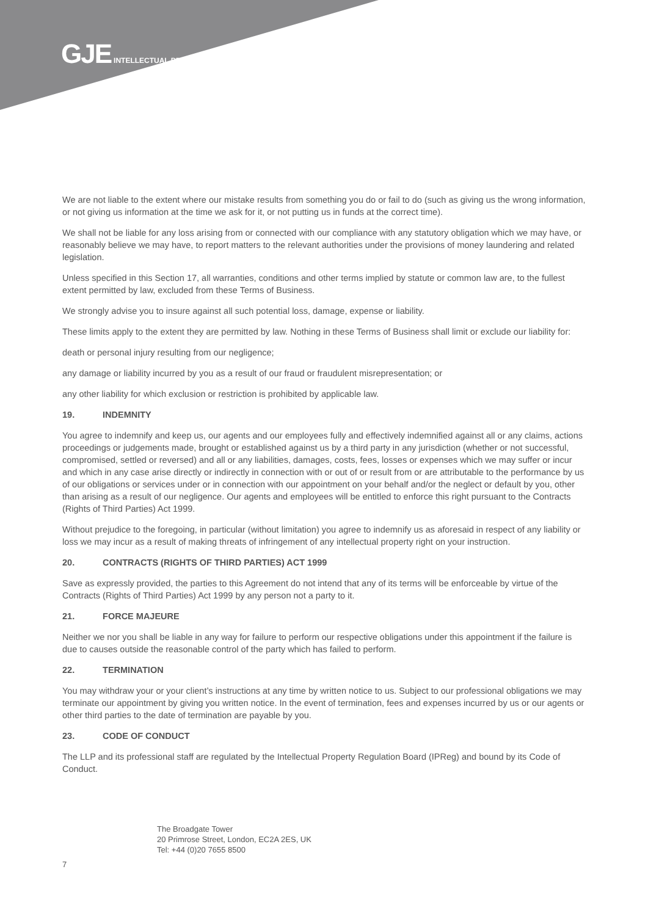GJE INTELLECTUAL PROPERTY
We are not liable to the extent where our mistake results from something you do or fail to do (such as giving us the wrong information, or not giving us information at the time we ask for it, or not putting us in funds at the correct time).
We shall not be liable for any loss arising from or connected with our compliance with any statutory obligation which we may have, or reasonably believe we may have, to report matters to the relevant authorities under the provisions of money laundering and related legislation.
Unless specified in this Section 17, all warranties, conditions and other terms implied by statute or common law are, to the fullest extent permitted by law, excluded from these Terms of Business.
We strongly advise you to insure against all such potential loss, damage, expense or liability.
These limits apply to the extent they are permitted by law. Nothing in these Terms of Business shall limit or exclude our liability for:
death or personal injury resulting from our negligence;
any damage or liability incurred by you as a result of our fraud or fraudulent misrepresentation; or
any other liability for which exclusion or restriction is prohibited by applicable law.
19. INDEMNITY
You agree to indemnify and keep us, our agents and our employees fully and effectively indemnified against all or any claims, actions proceedings or judgements made, brought or established against us by a third party in any jurisdiction (whether or not successful, compromised, settled or reversed) and all or any liabilities, damages, costs, fees, losses or expenses which we may suffer or incur and which in any case arise directly or indirectly in connection with or out of or result from or are attributable to the performance by us of our obligations or services under or in connection with our appointment on your behalf and/or the neglect or default by you, other than arising as a result of our negligence. Our agents and employees will be entitled to enforce this right pursuant to the Contracts (Rights of Third Parties) Act 1999.
Without prejudice to the foregoing, in particular (without limitation) you agree to indemnify us as aforesaid in respect of any liability or loss we may incur as a result of making threats of infringement of any intellectual property right on your instruction.
20. CONTRACTS (RIGHTS OF THIRD PARTIES) ACT 1999
Save as expressly provided, the parties to this Agreement do not intend that any of its terms will be enforceable by virtue of the Contracts (Rights of Third Parties) Act 1999 by any person not a party to it.
21. FORCE MAJEURE
Neither we nor you shall be liable in any way for failure to perform our respective obligations under this appointment if the failure is due to causes outside the reasonable control of the party which has failed to perform.
22. TERMINATION
You may withdraw your or your client’s instructions at any time by written notice to us. Subject to our professional obligations we may terminate our appointment by giving you written notice. In the event of termination, fees and expenses incurred by us or our agents or other third parties to the date of termination are payable by you.
23. CODE OF CONDUCT
The LLP and its professional staff are regulated by the Intellectual Property Regulation Board (IPReg) and bound by its Code of Conduct.
The Broadgate Tower
20 Primrose Street, London, EC2A 2ES, UK
Tel: +44 (0)20 7655 8500
7